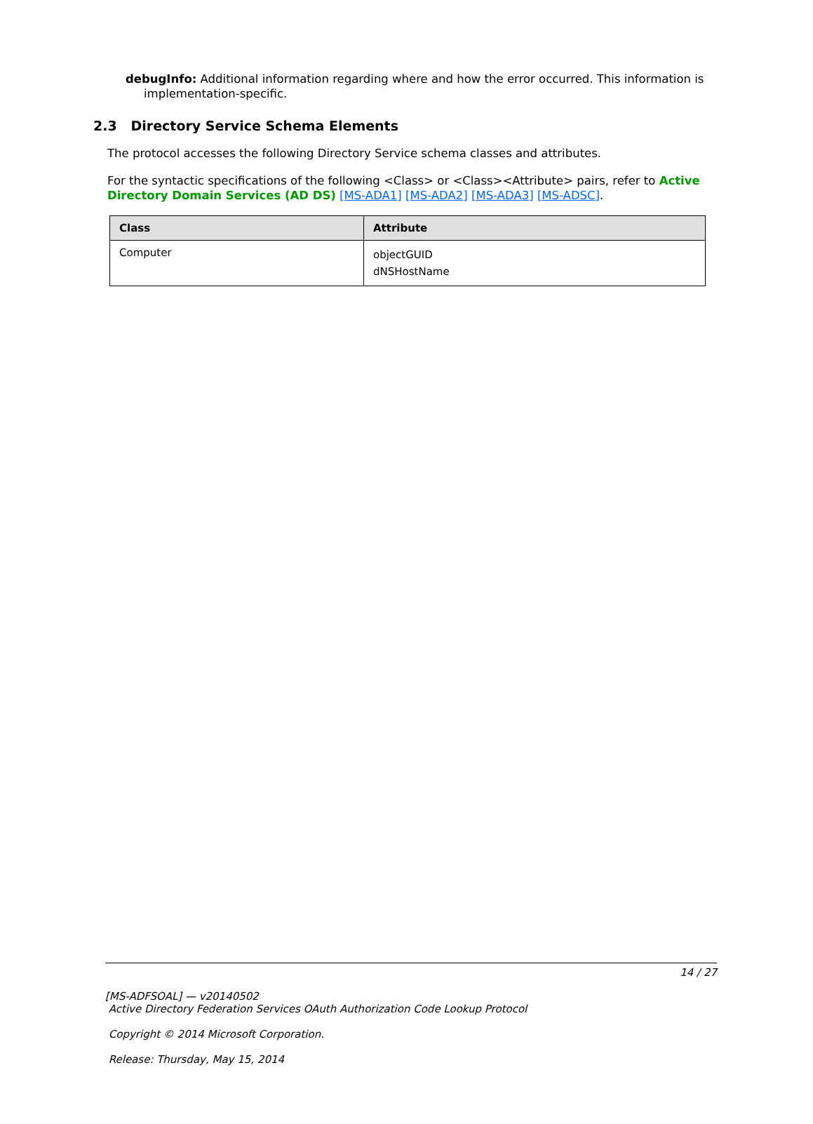debugInfo: Additional information regarding where and how the error occurred. This information is implementation-specific.
2.3 Directory Service Schema Elements
The protocol accesses the following Directory Service schema classes and attributes.
For the syntactic specifications of the following <Class> or <Class><Attribute> pairs, refer to Active Directory Domain Services (AD DS) [MS-ADA1] [MS-ADA2] [MS-ADA3] [MS-ADSC].
| Class | Attribute |
| --- | --- |
| Computer | objectGUID dNSHostName |
14 / 27
[MS-ADFSOAL] — v20140502
Active Directory Federation Services OAuth Authorization Code Lookup Protocol
Copyright © 2014 Microsoft Corporation.
Release: Thursday, May 15, 2014